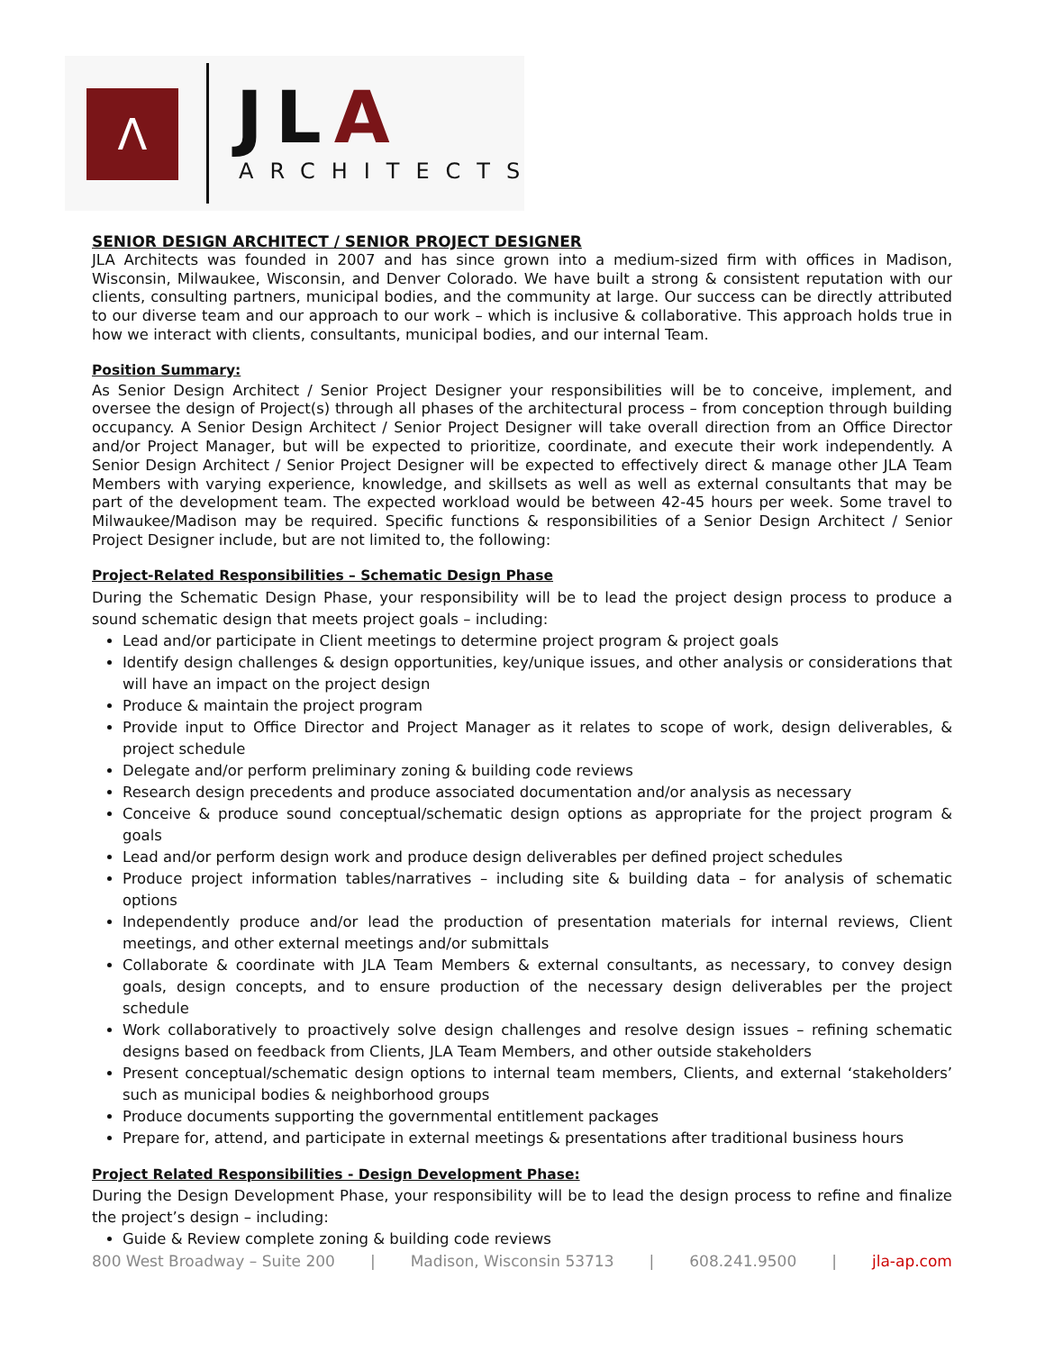Λ JLA
ARCHITECTS
SENIOR DESIGN ARCHITECT / SENIOR PROJECT DESIGNER
JLA Architects was founded in 2007 and has since grown into a medium-sized firm with offices in Madison, Wisconsin, Milwaukee, Wisconsin, and Denver Colorado. We have built a strong & consistent reputation with our clients, consulting partners, municipal bodies, and the community at large. Our success can be directly attributed to our diverse team and our approach to our work – which is inclusive & collaborative. This approach holds true in how we interact with clients, consultants, municipal bodies, and our internal Team.
Position Summary:
As Senior Design Architect / Senior Project Designer your responsibilities will be to conceive, implement, and oversee the design of Project(s) through all phases of the architectural process – from conception through building occupancy. A Senior Design Architect / Senior Project Designer will take overall direction from an Office Director and/or Project Manager, but will be expected to prioritize, coordinate, and execute their work independently. A Senior Design Architect / Senior Project Designer will be expected to effectively direct & manage other JLA Team Members with varying experience, knowledge, and skillsets as well as well as external consultants that may be part of the development team. The expected workload would be between 42-45 hours per week. Some travel to Milwaukee/Madison may be required. Specific functions & responsibilities of a Senior Design Architect / Senior Project Designer include, but are not limited to, the following:
Project-Related Responsibilities – Schematic Design Phase
During the Schematic Design Phase, your responsibility will be to lead the project design process to produce a sound schematic design that meets project goals – including:
Lead and/or participate in Client meetings to determine project program & project goals
Identify design challenges & design opportunities, key/unique issues, and other analysis or considerations that will have an impact on the project design
Produce & maintain the project program
Provide input to Office Director and Project Manager as it relates to scope of work, design deliverables, & project schedule
Delegate and/or perform preliminary zoning & building code reviews
Research design precedents and produce associated documentation and/or analysis as necessary
Conceive & produce sound conceptual/schematic design options as appropriate for the project program & goals
Lead and/or perform design work and produce design deliverables per defined project schedules
Produce project information tables/narratives – including site & building data – for analysis of schematic options
Independently produce and/or lead the production of presentation materials for internal reviews, Client meetings, and other external meetings and/or submittals
Collaborate & coordinate with JLA Team Members & external consultants, as necessary, to convey design goals, design concepts, and to ensure production of the necessary design deliverables per the project schedule
Work collaboratively to proactively solve design challenges and resolve design issues – refining schematic designs based on feedback from Clients, JLA Team Members, and other outside stakeholders
Present conceptual/schematic design options to internal team members, Clients, and external ‘stakeholders’ such as municipal bodies & neighborhood groups
Produce documents supporting the governmental entitlement packages
Prepare for, attend, and participate in external meetings & presentations after traditional business hours
Project Related Responsibilities - Design Development Phase:
During the Design Development Phase, your responsibility will be to lead the design process to refine and finalize the project’s design – including:
Guide & Review complete zoning & building code reviews
800 West Broadway – Suite 200 | Madison, Wisconsin 53713 | 608.241.9500 | jla-ap.com